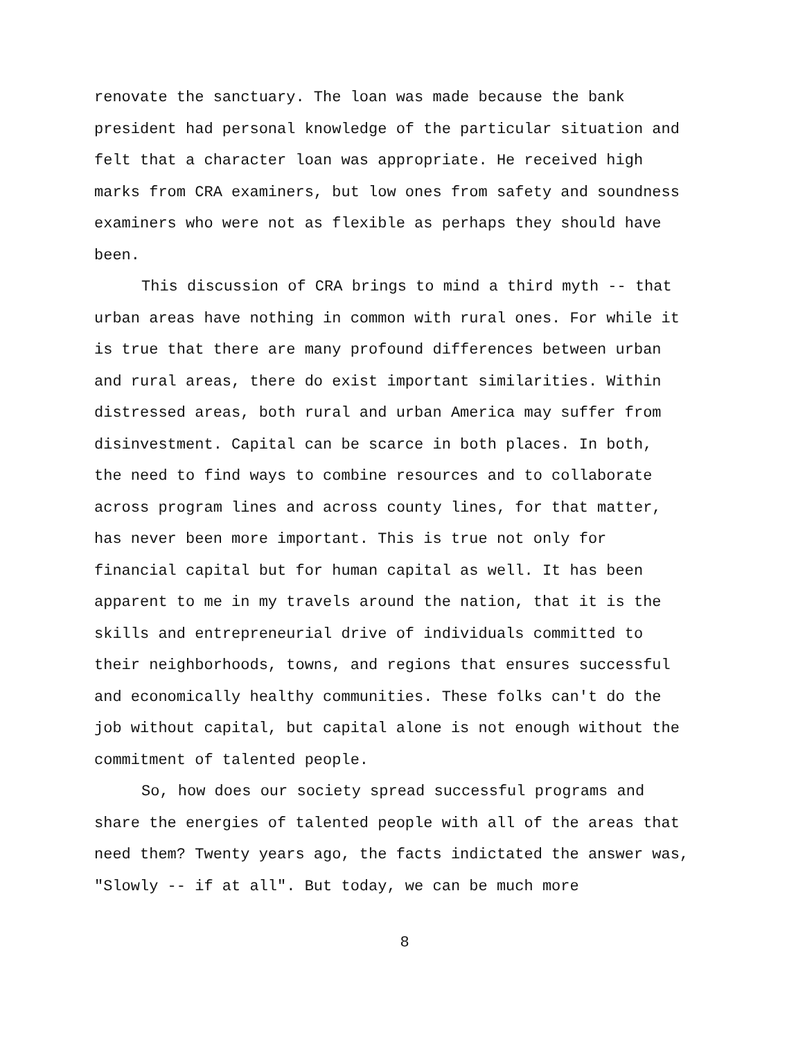renovate the sanctuary. The loan was made because the bank
president had personal knowledge of the particular situation and
felt that a character loan was appropriate. He received high
marks from CRA examiners, but low ones from safety and soundness
examiners who were not as flexible as perhaps they should have
been.
This discussion of CRA brings to mind a third myth -- that
urban areas have nothing in common with rural ones. For while it
is true that there are many profound differences between urban
and rural areas, there do exist important similarities. Within
distressed areas, both rural and urban America may suffer from
disinvestment. Capital can be scarce in both places. In both,
the need to find ways to combine resources and to collaborate
across program lines and across county lines, for that matter,
has never been more important. This is true not only for
financial capital but for human capital as well. It has been
apparent to me in my travels around the nation, that it is the
skills and entrepreneurial drive of individuals committed to
their neighborhoods, towns, and regions that ensures successful
and economically healthy communities. These folks can't do the
job without capital, but capital alone is not enough without the
commitment of talented people.
So, how does our society spread successful programs and
share the energies of talented people with all of the areas that
need them? Twenty years ago, the facts indictated the answer was,
"Slowly -- if at all". But today, we can be much more
8